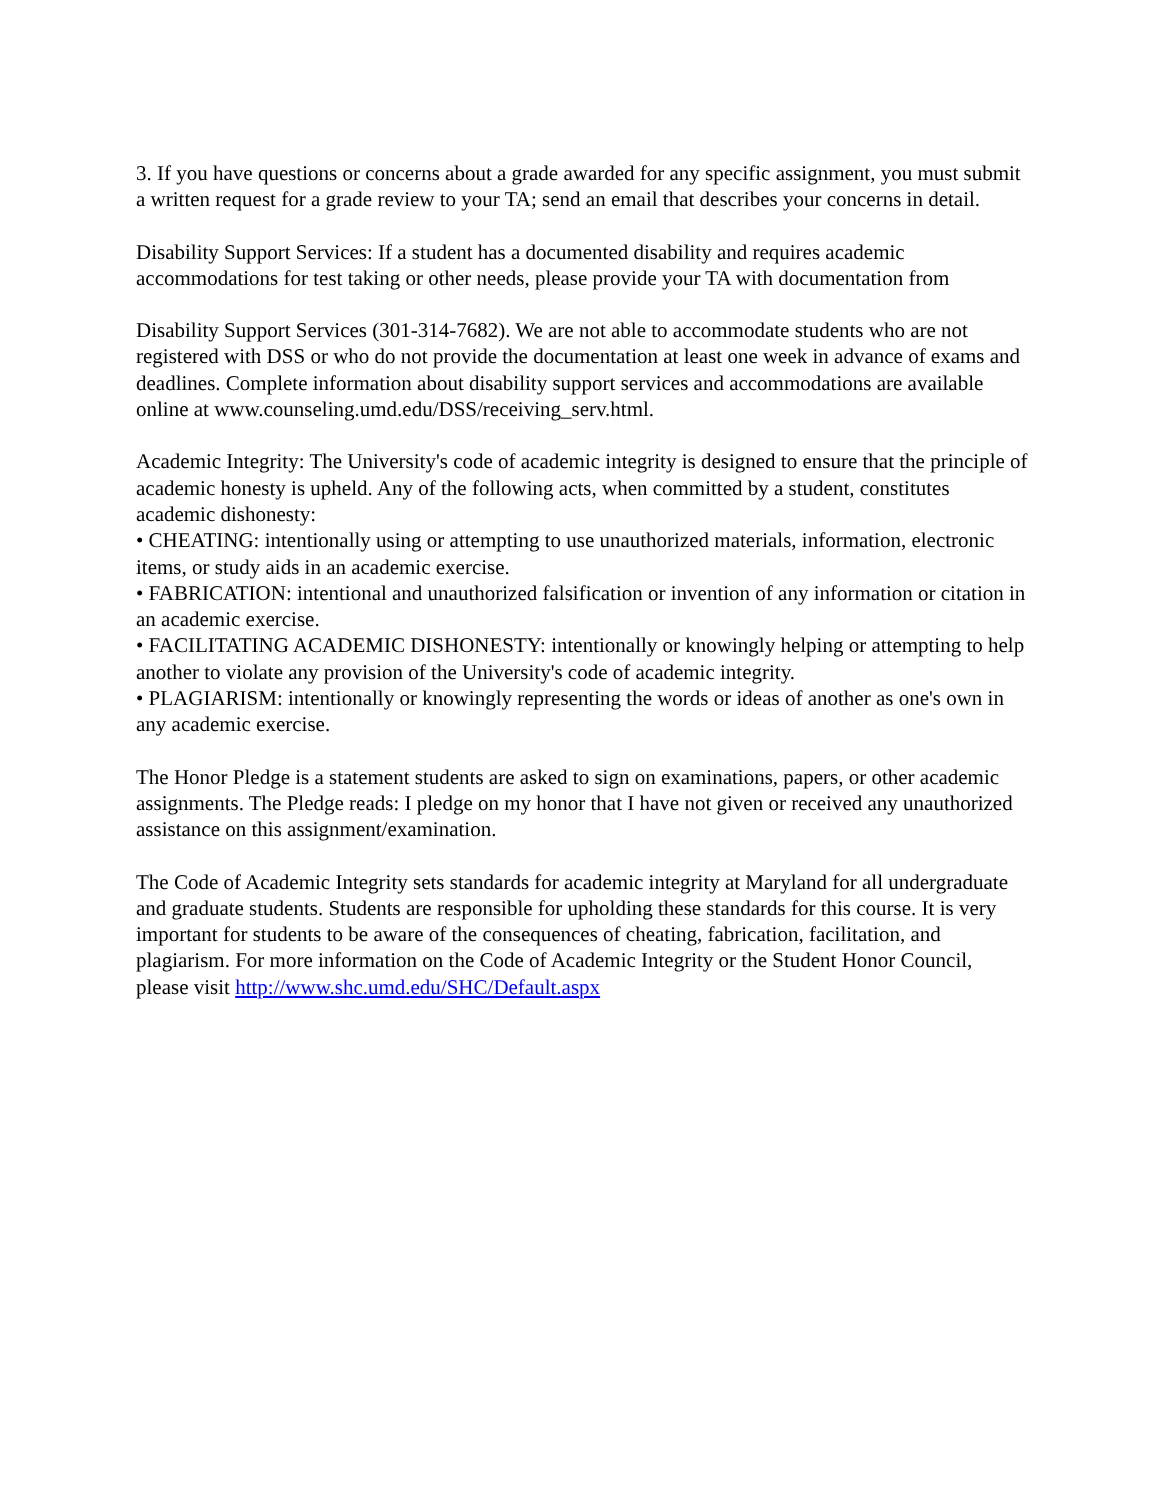3. If you have questions or concerns about a grade awarded for any specific assignment, you must submit a written request for a grade review to your TA; send an email that describes your concerns in detail.
Disability Support Services: If a student has a documented disability and requires academic accommodations for test taking or other needs, please provide your TA with documentation from
Disability Support Services (301-314-7682). We are not able to accommodate students who are not registered with DSS or who do not provide the documentation at least one week in advance of exams and deadlines. Complete information about disability support services and accommodations are available online at www.counseling.umd.edu/DSS/receiving_serv.html.
Academic Integrity: The University's code of academic integrity is designed to ensure that the principle of academic honesty is upheld. Any of the following acts, when committed by a student, constitutes academic dishonesty:
• CHEATING: intentionally using or attempting to use unauthorized materials, information, electronic items, or study aids in an academic exercise.
• FABRICATION: intentional and unauthorized falsification or invention of any information or citation in an academic exercise.
• FACILITATING ACADEMIC DISHONESTY: intentionally or knowingly helping or attempting to help another to violate any provision of the University's code of academic integrity.
• PLAGIARISM: intentionally or knowingly representing the words or ideas of another as one's own in any academic exercise.
The Honor Pledge is a statement students are asked to sign on examinations, papers, or other academic assignments. The Pledge reads: I pledge on my honor that I have not given or received any unauthorized assistance on this assignment/examination.
The Code of Academic Integrity sets standards for academic integrity at Maryland for all undergraduate and graduate students. Students are responsible for upholding these standards for this course. It is very important for students to be aware of the consequences of cheating, fabrication, facilitation, and plagiarism. For more information on the Code of Academic Integrity or the Student Honor Council, please visit http://www.shc.umd.edu/SHC/Default.aspx